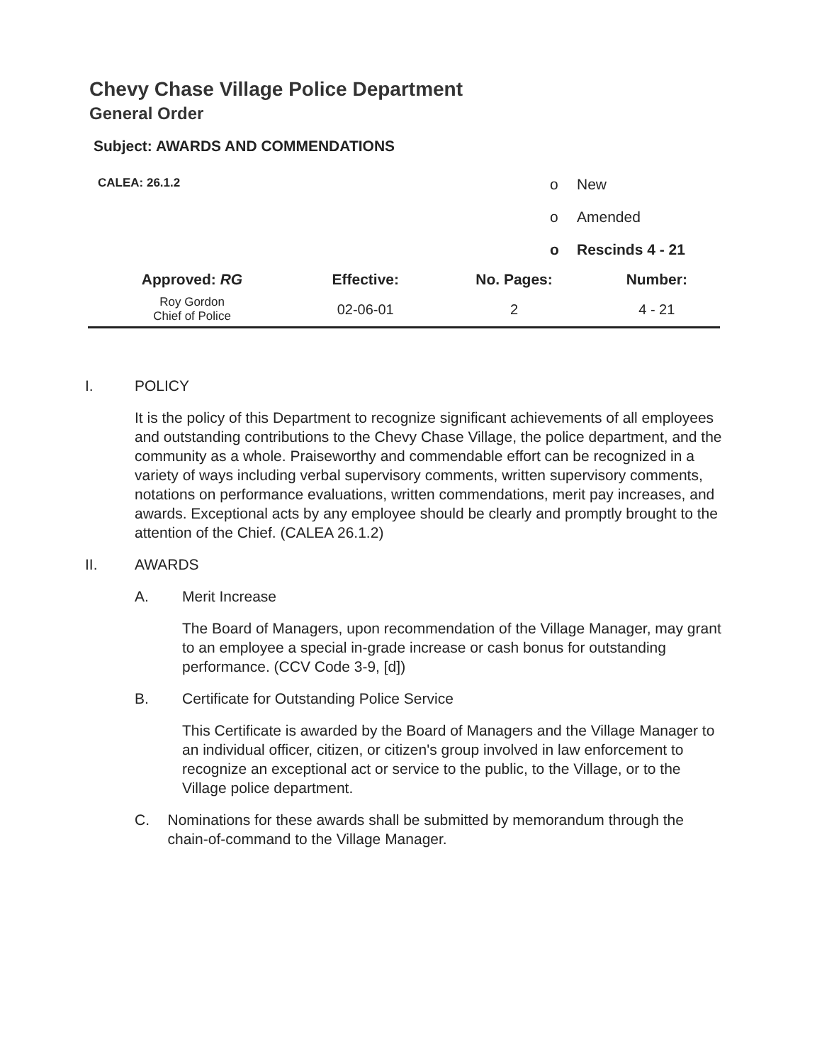Chevy Chase Village Police Department
General Order
Subject: AWARDS AND COMMENDATIONS
| CALEA: 26.1.2 | o | New |
| | o | Amended |
| | o | Rescinds 4 - 21 |
| Approved: RG | Effective: | No. Pages: | Number: |
| --- | --- | --- | --- |
| Roy Gordon Chief of Police | 02-06-01 | 2 | 4 - 21 |
I. POLICY
It is the policy of this Department to recognize significant achievements of all employees and outstanding contributions to the Chevy Chase Village, the police department, and the community as a whole. Praiseworthy and commendable effort can be recognized in a variety of ways including verbal supervisory comments, written supervisory comments, notations on performance evaluations, written commendations, merit pay increases, and awards. Exceptional acts by any employee should be clearly and promptly brought to the attention of the Chief. (CALEA 26.1.2)
II. AWARDS
A. Merit Increase
The Board of Managers, upon recommendation of the Village Manager, may grant to an employee a special in-grade increase or cash bonus for outstanding performance. (CCV Code 3-9, [d])
B. Certificate for Outstanding Police Service
This Certificate is awarded by the Board of Managers and the Village Manager to an individual officer, citizen, or citizen's group involved in law enforcement to recognize an exceptional act or service to the public, to the Village, or to the Village police department.
C. Nominations for these awards shall be submitted by memorandum through the chain-of-command to the Village Manager.